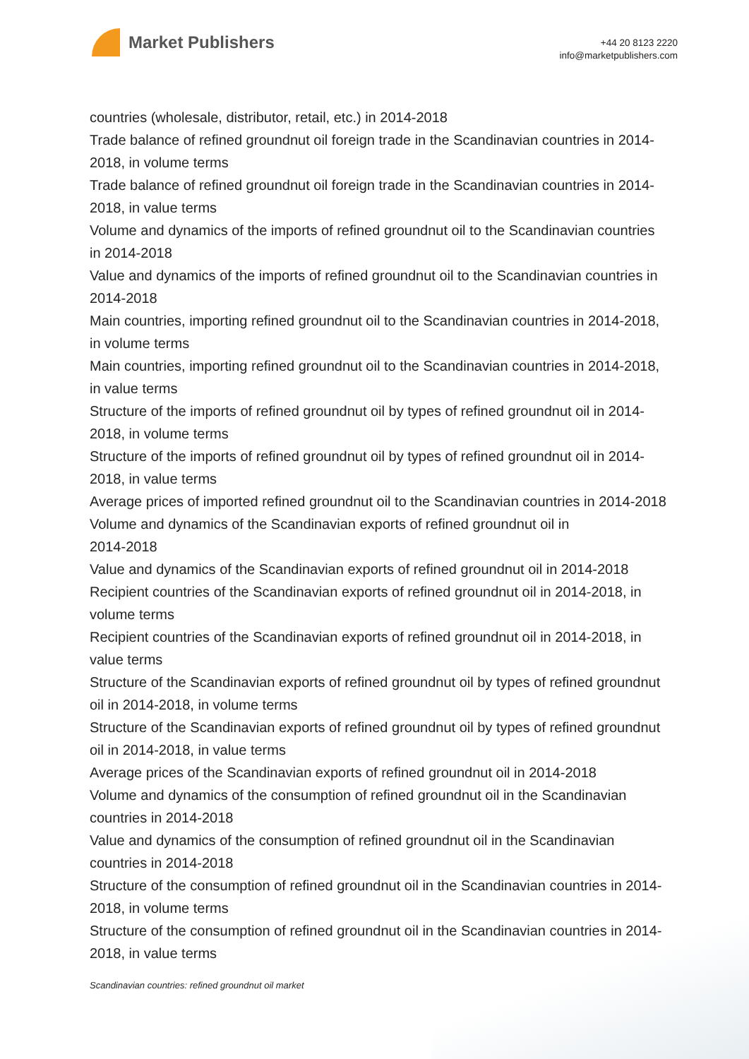Market Publishers
+44 20 8123 2220
info@marketpublishers.com
countries (wholesale, distributor, retail, etc.) in 2014-2018
Trade balance of refined groundnut oil foreign trade in the Scandinavian countries in 2014-2018, in volume terms
Trade balance of refined groundnut oil foreign trade in the Scandinavian countries in 2014-2018, in value terms
Volume and dynamics of the imports of refined groundnut oil to the Scandinavian countries in 2014-2018
Value and dynamics of the imports of refined groundnut oil to the Scandinavian countries in 2014-2018
Main countries, importing refined groundnut oil to the Scandinavian countries in 2014-2018, in volume terms
Main countries, importing refined groundnut oil to the Scandinavian countries in 2014-2018, in value terms
Structure of the imports of refined groundnut oil by types of refined groundnut oil in 2014-2018, in volume terms
Structure of the imports of refined groundnut oil by types of refined groundnut oil in 2014-2018, in value terms
Average prices of imported refined groundnut oil to the Scandinavian countries in 2014-2018
Volume and dynamics of the Scandinavian exports of refined groundnut oil in
2014-2018
Value and dynamics of the Scandinavian exports of refined groundnut oil in 2014-2018
Recipient countries of the Scandinavian exports of refined groundnut oil in 2014-2018, in volume terms
Recipient countries of the Scandinavian exports of refined groundnut oil in 2014-2018, in value terms
Structure of the Scandinavian exports of refined groundnut oil by types of refined groundnut oil in 2014-2018, in volume terms
Structure of the Scandinavian exports of refined groundnut oil by types of refined groundnut oil in 2014-2018, in value terms
Average prices of the Scandinavian exports of refined groundnut oil in 2014-2018
Volume and dynamics of the consumption of refined groundnut oil in the Scandinavian countries in 2014-2018
Value and dynamics of the consumption of refined groundnut oil in the Scandinavian countries in 2014-2018
Structure of the consumption of refined groundnut oil in the Scandinavian countries in 2014-2018, in volume terms
Structure of the consumption of refined groundnut oil in the Scandinavian countries in 2014-2018, in value terms
Scandinavian countries: refined groundnut oil market